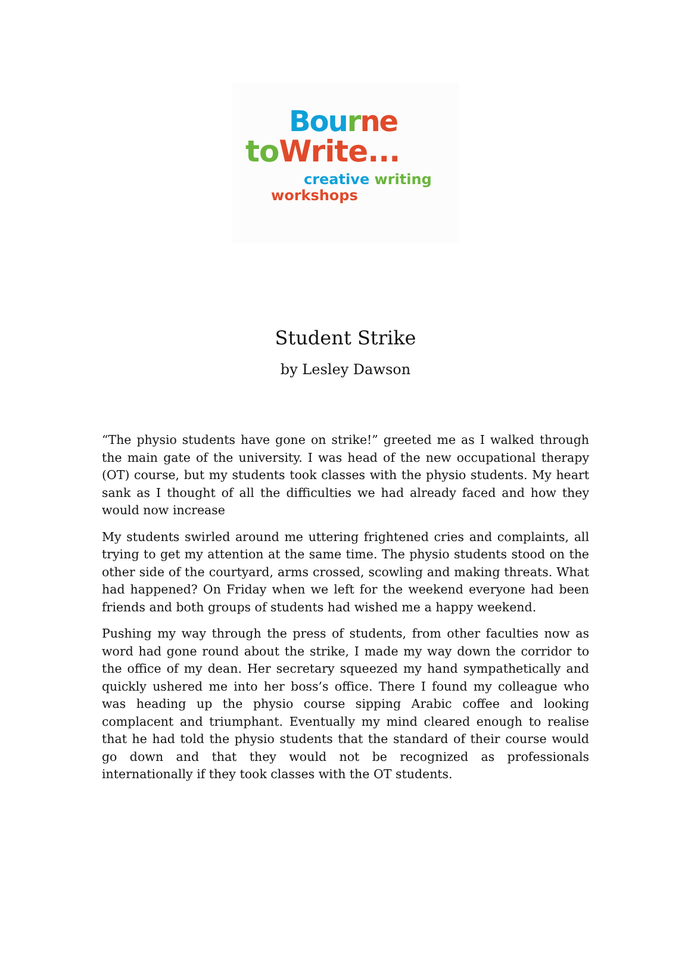Bou rne
to Write...
creative writing
workshops
Student Strike
by Lesley Dawson
“The physio students have gone on strike!” greeted me as I walked through the main gate of the university. I was head of the new occupational therapy (OT) course, but my students took classes with the physio students. My heart sank as I thought of all the difficulties we had already faced and how they would now increase
My students swirled around me uttering frightened cries and complaints, all trying to get my attention at the same time. The physio students stood on the other side of the courtyard, arms crossed, scowling and making threats. What had happened? On Friday when we left for the weekend everyone had been friends and both groups of students had wished me a happy weekend.
Pushing my way through the press of students, from other faculties now as word had gone round about the strike, I made my way down the corridor to the office of my dean. Her secretary squeezed my hand sympathetically and quickly ushered me into her boss’s office. There I found my colleague who was heading up the physio course sipping Arabic coffee and looking complacent and triumphant. Eventually my mind cleared enough to realise that he had told the physio students that the standard of their course would go down and that they would not be recognized as professionals internationally if they took classes with the OT students.